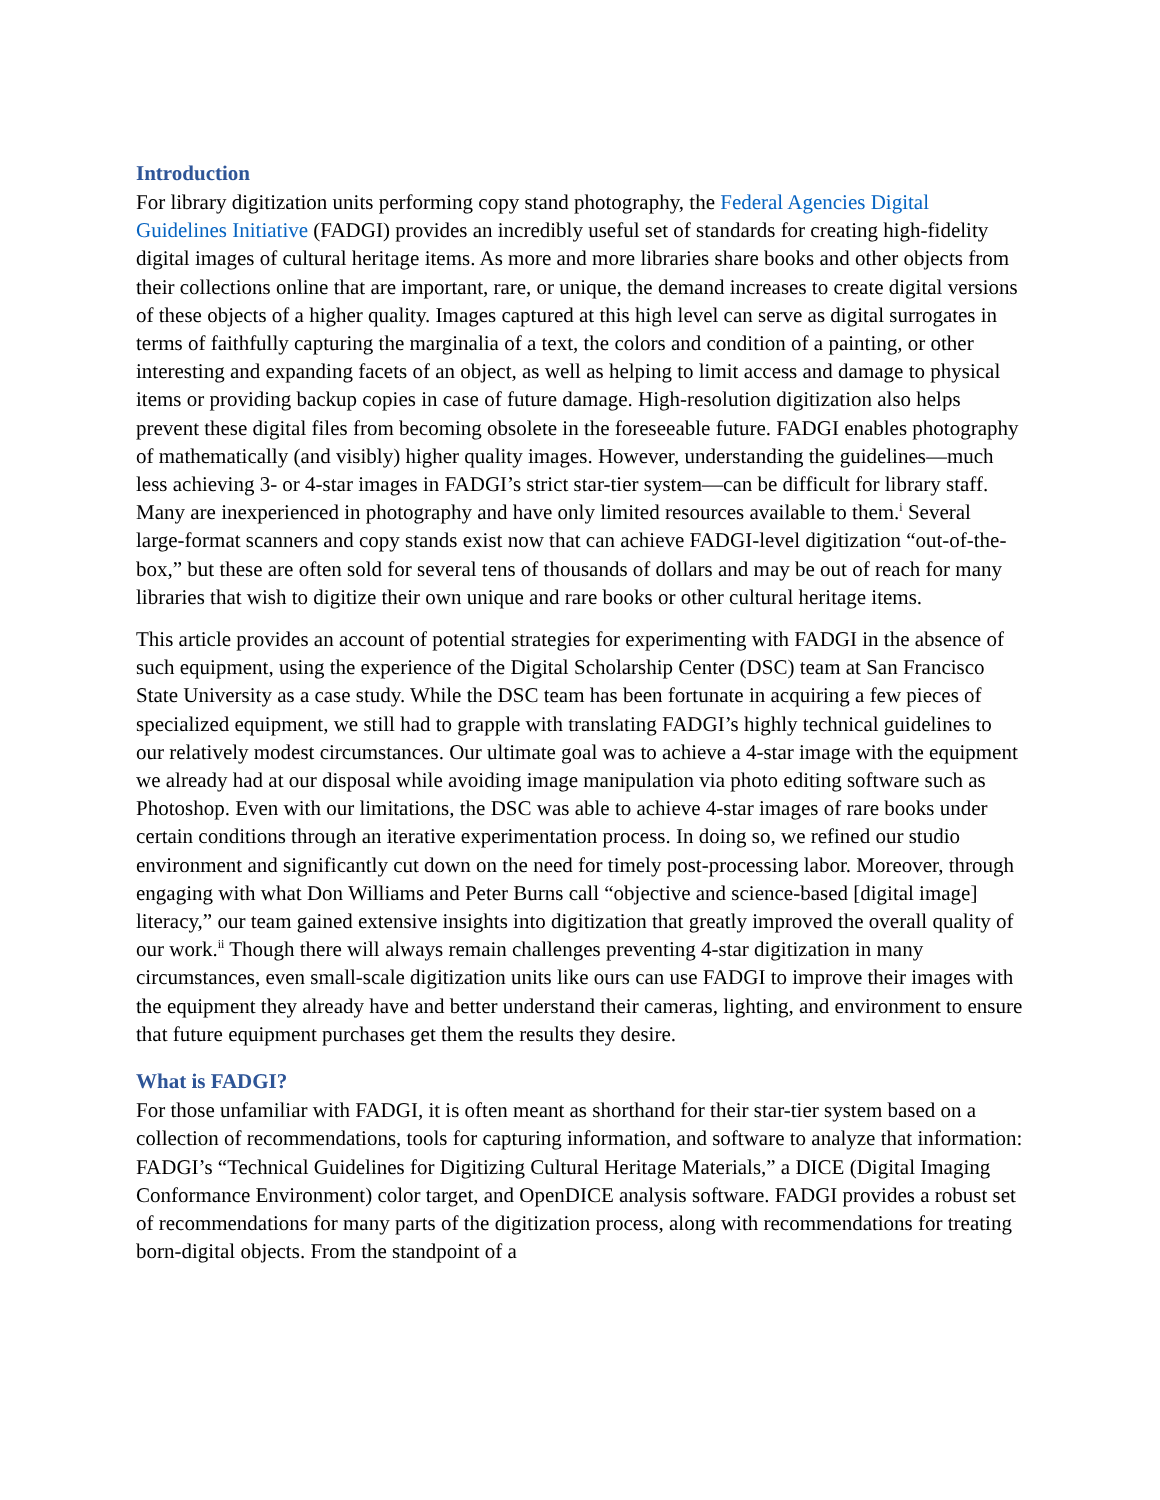Introduction
For library digitization units performing copy stand photography, the Federal Agencies Digital Guidelines Initiative (FADGI) provides an incredibly useful set of standards for creating high-fidelity digital images of cultural heritage items. As more and more libraries share books and other objects from their collections online that are important, rare, or unique, the demand increases to create digital versions of these objects of a higher quality. Images captured at this high level can serve as digital surrogates in terms of faithfully capturing the marginalia of a text, the colors and condition of a painting, or other interesting and expanding facets of an object, as well as helping to limit access and damage to physical items or providing backup copies in case of future damage. High-resolution digitization also helps prevent these digital files from becoming obsolete in the foreseeable future. FADGI enables photography of mathematically (and visibly) higher quality images. However, understanding the guidelines—much less achieving 3- or 4-star images in FADGI’s strict star-tier system—can be difficult for library staff. Many are inexperienced in photography and have only limited resources available to them.<sup>i</sup> Several large-format scanners and copy stands exist now that can achieve FADGI-level digitization “out-of-the-box,” but these are often sold for several tens of thousands of dollars and may be out of reach for many libraries that wish to digitize their own unique and rare books or other cultural heritage items.
This article provides an account of potential strategies for experimenting with FADGI in the absence of such equipment, using the experience of the Digital Scholarship Center (DSC) team at San Francisco State University as a case study. While the DSC team has been fortunate in acquiring a few pieces of specialized equipment, we still had to grapple with translating FADGI’s highly technical guidelines to our relatively modest circumstances. Our ultimate goal was to achieve a 4-star image with the equipment we already had at our disposal while avoiding image manipulation via photo editing software such as Photoshop. Even with our limitations, the DSC was able to achieve 4-star images of rare books under certain conditions through an iterative experimentation process. In doing so, we refined our studio environment and significantly cut down on the need for timely post-processing labor. Moreover, through engaging with what Don Williams and Peter Burns call “objective and science-based [digital image] literacy,” our team gained extensive insights into digitization that greatly improved the overall quality of our work.<sup>ii</sup> Though there will always remain challenges preventing 4-star digitization in many circumstances, even small-scale digitization units like ours can use FADGI to improve their images with the equipment they already have and better understand their cameras, lighting, and environment to ensure that future equipment purchases get them the results they desire.
What is FADGI?
For those unfamiliar with FADGI, it is often meant as shorthand for their star-tier system based on a collection of recommendations, tools for capturing information, and software to analyze that information: FADGI’s “Technical Guidelines for Digitizing Cultural Heritage Materials,” a DICE (Digital Imaging Conformance Environment) color target, and OpenDICE analysis software. FADGI provides a robust set of recommendations for many parts of the digitization process, along with recommendations for treating born-digital objects. From the standpoint of a